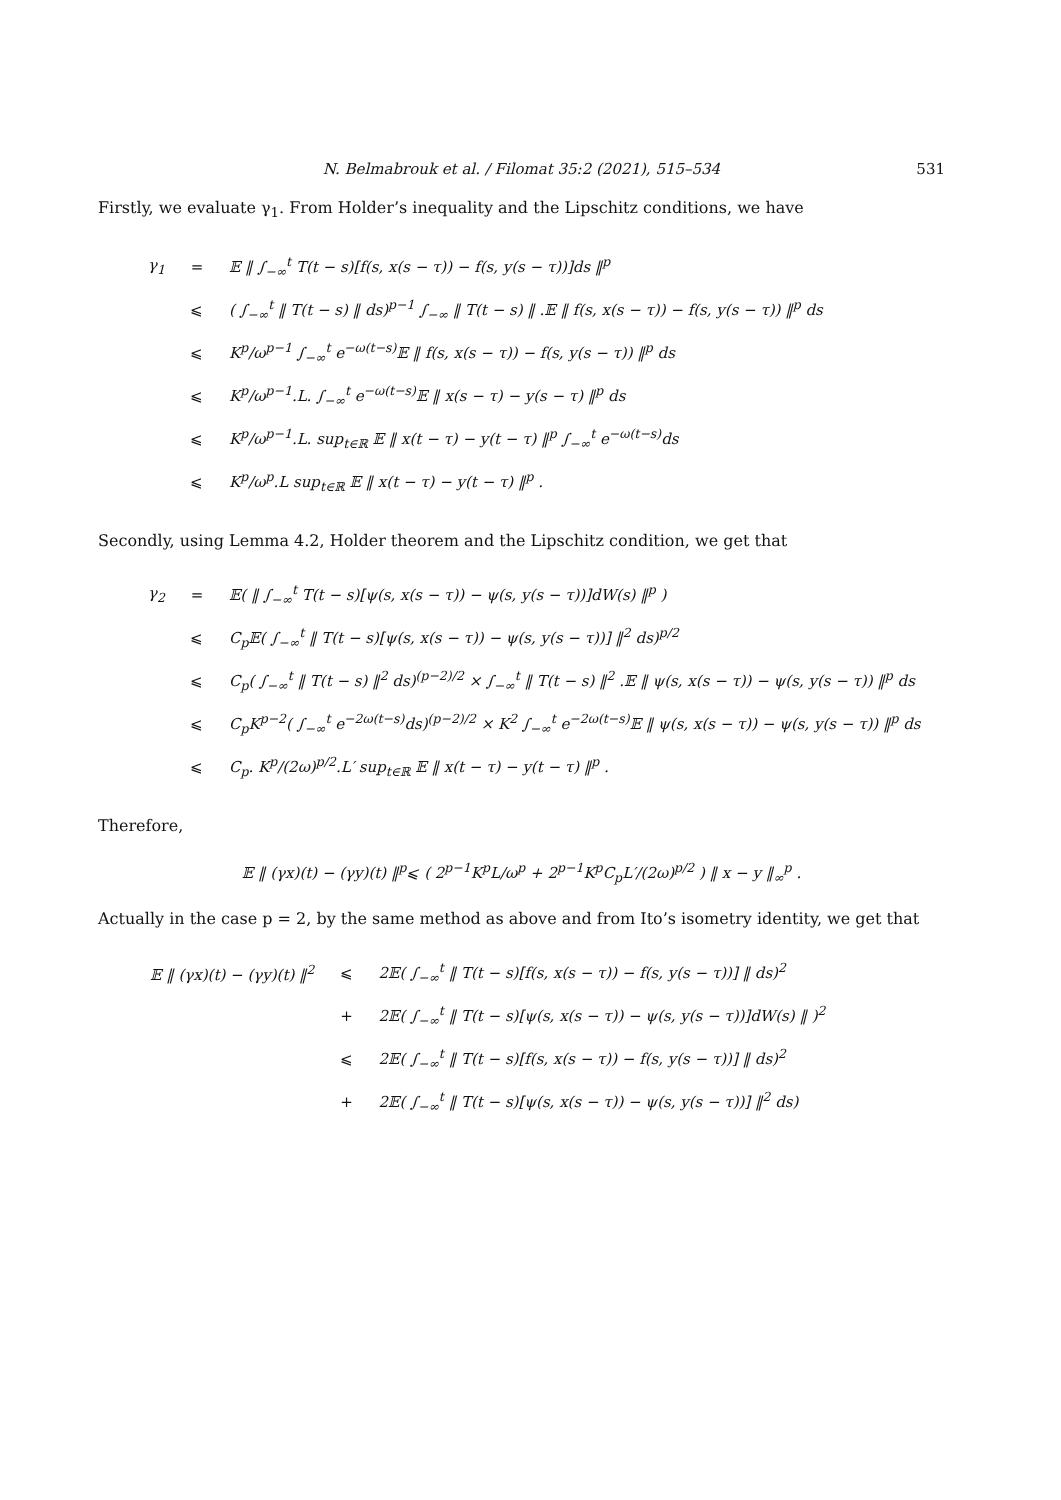N. Belmabrouk et al. / Filomat 35:2 (2021), 515–534 531
Firstly, we evaluate γ<sub>1</sub>. From Holder’s inequality and the Lipschitz conditions, we have
| γ<sub>1</sub> | = | 𝔼 ‖ ∫<sub>−∞</sub><sup>t</sup> T(t − s)[f(s, x(s − τ)) − f(s, y(s − τ))]ds ‖<sup>p</sup> |
| | ⩽ | ( ∫<sub>−∞</sub><sup>t</sup> ‖ T(t − s) ‖ ds)<sup>p−1</sup> ∫<sub>−∞</sub> ‖ T(t − s) ‖ .𝔼 ‖ f(s, x(s − τ)) − f(s, y(s − τ)) ‖<sup>p</sup> ds |
| | ⩽ | K<sup>p</sup>/ω<sup>p−1</sup> ∫<sub>−∞</sub><sup>t</sup> e<sup>−ω(t−s)</sup>𝔼 ‖ f(s, x(s − τ)) − f(s, y(s − τ)) ‖<sup>p</sup> ds |
| | ⩽ | K<sup>p</sup>/ω<sup>p−1</sup>.L. ∫<sub>−∞</sub><sup>t</sup> e<sup>−ω(t−s)</sup>𝔼 ‖ x(s − τ) − y(s − τ) ‖<sup>p</sup> ds |
| | ⩽ | K<sup>p</sup>/ω<sup>p−1</sup>.L. sup<sub>t∈ℝ</sub> 𝔼 ‖ x(t − τ) − y(t − τ) ‖<sup>p</sup> ∫<sub>−∞</sub><sup>t</sup> e<sup>−ω(t−s)</sup>ds |
| | ⩽ | K<sup>p</sup>/ω<sup>p</sup>.L sup<sub>t∈ℝ</sub> 𝔼 ‖ x(t − τ) − y(t − τ) ‖<sup>p</sup> . |
Secondly, using Lemma 4.2, Holder theorem and the Lipschitz condition, we get that
| γ<sub>2</sub> | = | 𝔼( ‖ ∫<sub>−∞</sub><sup>t</sup> T(t − s)[ψ(s, x(s − τ)) − ψ(s, y(s − τ))]dW(s) ‖<sup>p</sup> ) |
| | ⩽ | C<sub>p</sub>𝔼( ∫<sub>−∞</sub><sup>t</sup> ‖ T(t − s)[ψ(s, x(s − τ)) − ψ(s, y(s − τ))] ‖<sup>2</sup> ds)<sup>p/2</sup> |
| | ⩽ | C<sub>p</sub>( ∫<sub>−∞</sub><sup>t</sup> ‖ T(t − s) ‖<sup>2</sup> ds)<sup>(p−2)/2</sup> × ∫<sub>−∞</sub><sup>t</sup> ‖ T(t − s) ‖<sup>2</sup> .𝔼 ‖ ψ(s, x(s − τ)) − ψ(s, y(s − τ)) ‖<sup>p</sup> ds |
| | ⩽ | C<sub>p</sub>K<sup>p−2</sup>( ∫<sub>−∞</sub><sup>t</sup> e<sup>−2ω(t−s)</sup>ds)<sup>(p−2)/2</sup> × K<sup>2</sup> ∫<sub>−∞</sub><sup>t</sup> e<sup>−2ω(t−s)</sup>𝔼 ‖ ψ(s, x(s − τ)) − ψ(s, y(s − τ)) ‖<sup>p</sup> ds |
| | ⩽ | C<sub>p</sub>. K<sup>p</sup>/(2ω)<sup>p/2</sup>.L′ sup<sub>t∈ℝ</sub> 𝔼 ‖ x(t − τ) − y(t − τ) ‖<sup>p</sup> . |
Therefore,
𝔼 ‖ (γx)(t) − (γy)(t) ‖<sup>p</sup>⩽ ( 2<sup>p−1</sup>K<sup>p</sup>L/ω<sup>p</sup> + 2<sup>p−1</sup>K<sup>p</sup>C<sub>p</sub>L′/(2ω)<sup>p/2</sup> ) ‖ x − y ‖<sub>∞</sub><sup>p</sup> .
Actually in the case p = 2, by the same method as above and from Ito’s isometry identity, we get that
| 𝔼 ‖ (γx)(t) − (γy)(t) ‖<sup>2</sup> | ⩽ | 2𝔼( ∫<sub>−∞</sub><sup>t</sup> ‖ T(t − s)[f(s, x(s − τ)) − f(s, y(s − τ))] ‖ ds)<sup>2</sup> |
| | + | 2𝔼( ∫<sub>−∞</sub><sup>t</sup> ‖ T(t − s)[ψ(s, x(s − τ)) − ψ(s, y(s − τ))]dW(s) ‖ )<sup>2</sup> |
| | ⩽ | 2𝔼( ∫<sub>−∞</sub><sup>t</sup> ‖ T(t − s)[f(s, x(s − τ)) − f(s, y(s − τ))] ‖ ds)<sup>2</sup> |
| | + | 2𝔼( ∫<sub>−∞</sub><sup>t</sup> ‖ T(t − s)[ψ(s, x(s − τ)) − ψ(s, y(s − τ))] ‖<sup>2</sup> ds) |